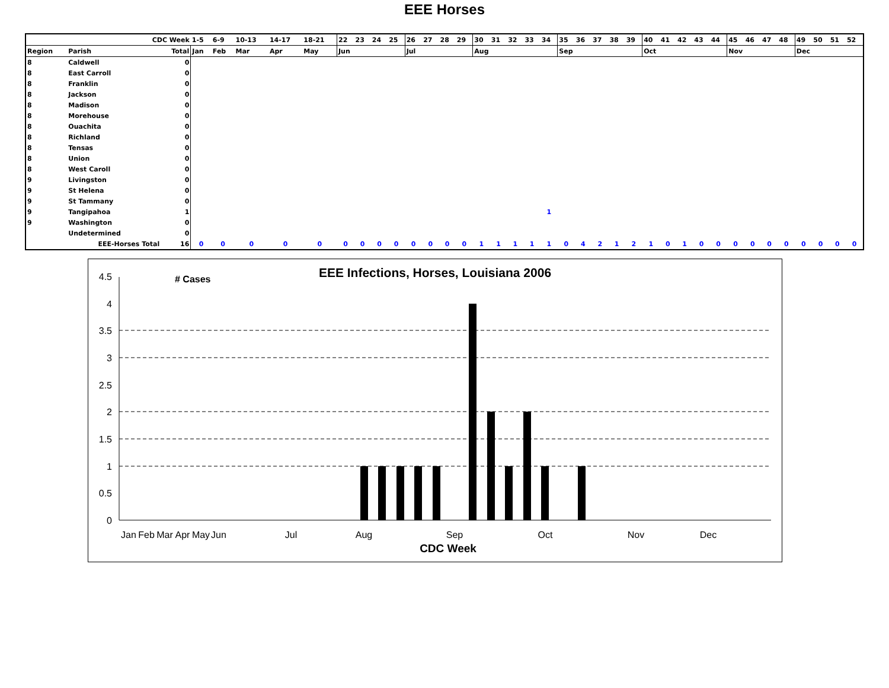EEE Horses
| CDC Week | | | 1-5 | 6-9 | 10-13 | 14-17 | 18-21 | 22 | 23 | 24 | 25 | 26 | 27 | 28 | 29 | 30 | 31 | 32 | 33 | 34 | 35 | 36 | 37 | 38 | 39 | 40 | 41 | 42 | 43 | 44 | 45 | 46 | 47 | 48 | 49 | 50 | 51 | 52 |
| --- | --- | --- | --- | --- | --- | --- | --- | --- | --- | --- | --- | --- | --- | --- | --- | --- | --- | --- | --- | --- | --- | --- | --- | --- | --- | --- | --- | --- | --- | --- | --- | --- | --- | --- | --- | --- | --- | --- |
| Region | Parish | Total | Jan | Feb | Mar | Apr | May | Jun | | | | Jul | | | | Aug | | | | | Sep | | | | | Oct | | | | | Nov | | | | Dec | | | |
| 8 | Caldwell | 0 | | | | | | | | | | | | | | | | | | | | | | | | | | | | | | | | | | | | |
| 8 | East Carroll | 0 | | | | | | | | | | | | | | | | | | | | | | | | | | | | | | | | | | | | |
| 8 | Franklin | 0 | | | | | | | | | | | | | | | | | | | | | | | | | | | | | | | | | | | | |
| 8 | Jackson | 0 | | | | | | | | | | | | | | | | | | | | | | | | | | | | | | | | | | | | |
| 8 | Madison | 0 | | | | | | | | | | | | | | | | | | | | | | | | | | | | | | | | | | | | |
| 8 | Morehouse | 0 | | | | | | | | | | | | | | | | | | | | | | | | | | | | | | | | | | | | |
| 8 | Ouachita | 0 | | | | | | | | | | | | | | | | | | | | | | | | | | | | | | | | | | | | |
| 8 | Richland | 0 | | | | | | | | | | | | | | | | | | | | | | | | | | | | | | | | | | | | |
| 8 | Tensas | 0 | | | | | | | | | | | | | | | | | | | | | | | | | | | | | | | | | | | | |
| 8 | Union | 0 | | | | | | | | | | | | | | | | | | | | | | | | | | | | | | | | | | | | |
| 8 | West Caroll | 0 | | | | | | | | | | | | | | | | | | | | | | | | | | | | | | | | | | | | |
| 9 | Livingston | 0 | | | | | | | | | | | | | | | | | | | | | | | | | | | | | | | | | | | | |
| 9 | St Helena | 0 | | | | | | | | | | | | | | | | | | | | | | | | | | | | | | | | | | | | |
| 9 | St Tammany | 0 | | | | | | | | | | | | | | | | | | | | | | | | | | | | | | | | | | | | |
| 9 | Tangipahoa | 1 | | | | | | | | | | | | | | | | | | 1 | | | | | | | | | | | | | | | | | | |
| 9 | Washington | 0 | | | | | | | | | | | | | | | | | | | | | | | | | | | | | | | | | | | | |
| | Undetermined | 0 | | | | | | | | | | | | | | | | | | | | | | | | | | | | | | | | | | | | |
| | EEE-Horses Total | 16 | 0 | 0 | 0 | 0 | 0 | 0 | 0 | 0 | 0 | 0 | 0 | 0 | 0 | 1 | 1 | 1 | 1 | 1 | 0 | 4 | 2 | 1 | 2 | 1 | 0 | 1 | 0 | 0 | 0 | 0 | 0 | 0 | 0 | 0 | 0 | 0 |
4.5
4
3.5
3
2.5
2
1.5
1
0.5
0
Jan
Feb
Mar
Apr
May
Jun
Jul
Aug
Sep
Oct
Nov
Dec
# Cases
EEE Infections, Horses, Louisiana 2006
CDC Week